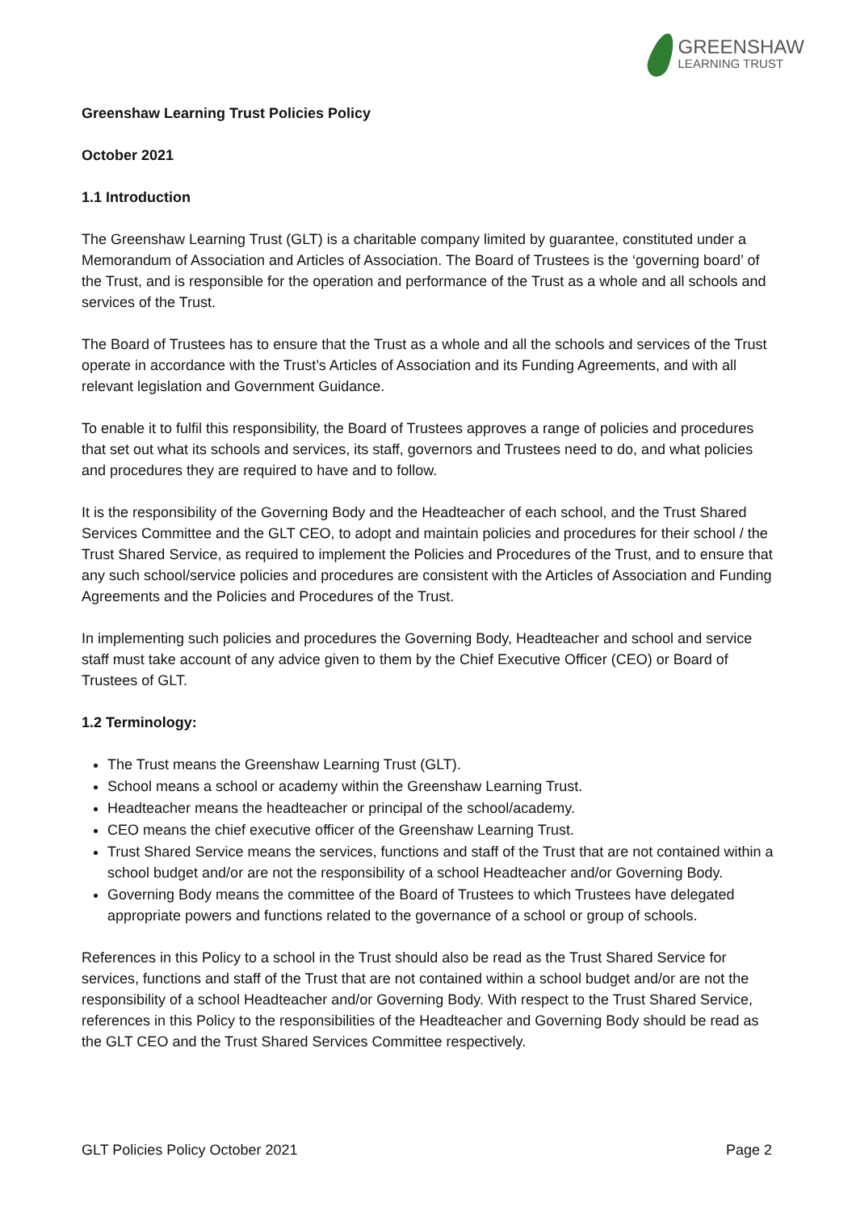GREENSHAW
LEARNING TRUST
Greenshaw Learning Trust Policies Policy
October 2021
1.1 Introduction
The Greenshaw Learning Trust (GLT) is a charitable company limited by guarantee, constituted under a Memorandum of Association and Articles of Association. The Board of Trustees is the ‘governing board’ of the Trust, and is responsible for the operation and performance of the Trust as a whole and all schools and services of the Trust.
The Board of Trustees has to ensure that the Trust as a whole and all the schools and services of the Trust operate in accordance with the Trust’s Articles of Association and its Funding Agreements, and with all relevant legislation and Government Guidance.
To enable it to fulfil this responsibility, the Board of Trustees approves a range of policies and procedures that set out what its schools and services, its staff, governors and Trustees need to do, and what policies and procedures they are required to have and to follow.
It is the responsibility of the Governing Body and the Headteacher of each school, and the Trust Shared Services Committee and the GLT CEO, to adopt and maintain policies and procedures for their school / the Trust Shared Service, as required to implement the Policies and Procedures of the Trust, and to ensure that any such school/service policies and procedures are consistent with the Articles of Association and Funding Agreements and the Policies and Procedures of the Trust.
In implementing such policies and procedures the Governing Body, Headteacher and school and service staff must take account of any advice given to them by the Chief Executive Officer (CEO) or Board of Trustees of GLT.
1.2 Terminology:
The Trust means the Greenshaw Learning Trust (GLT).
School means a school or academy within the Greenshaw Learning Trust.
Headteacher means the headteacher or principal of the school/academy.
CEO means the chief executive officer of the Greenshaw Learning Trust.
Trust Shared Service means the services, functions and staff of the Trust that are not contained within a school budget and/or are not the responsibility of a school Headteacher and/or Governing Body.
Governing Body means the committee of the Board of Trustees to which Trustees have delegated appropriate powers and functions related to the governance of a school or group of schools.
References in this Policy to a school in the Trust should also be read as the Trust Shared Service for services, functions and staff of the Trust that are not contained within a school budget and/or are not the responsibility of a school Headteacher and/or Governing Body. With respect to the Trust Shared Service, references in this Policy to the responsibilities of the Headteacher and Governing Body should be read as the GLT CEO and the Trust Shared Services Committee respectively.
GLT Policies Policy October 2021 Page 2